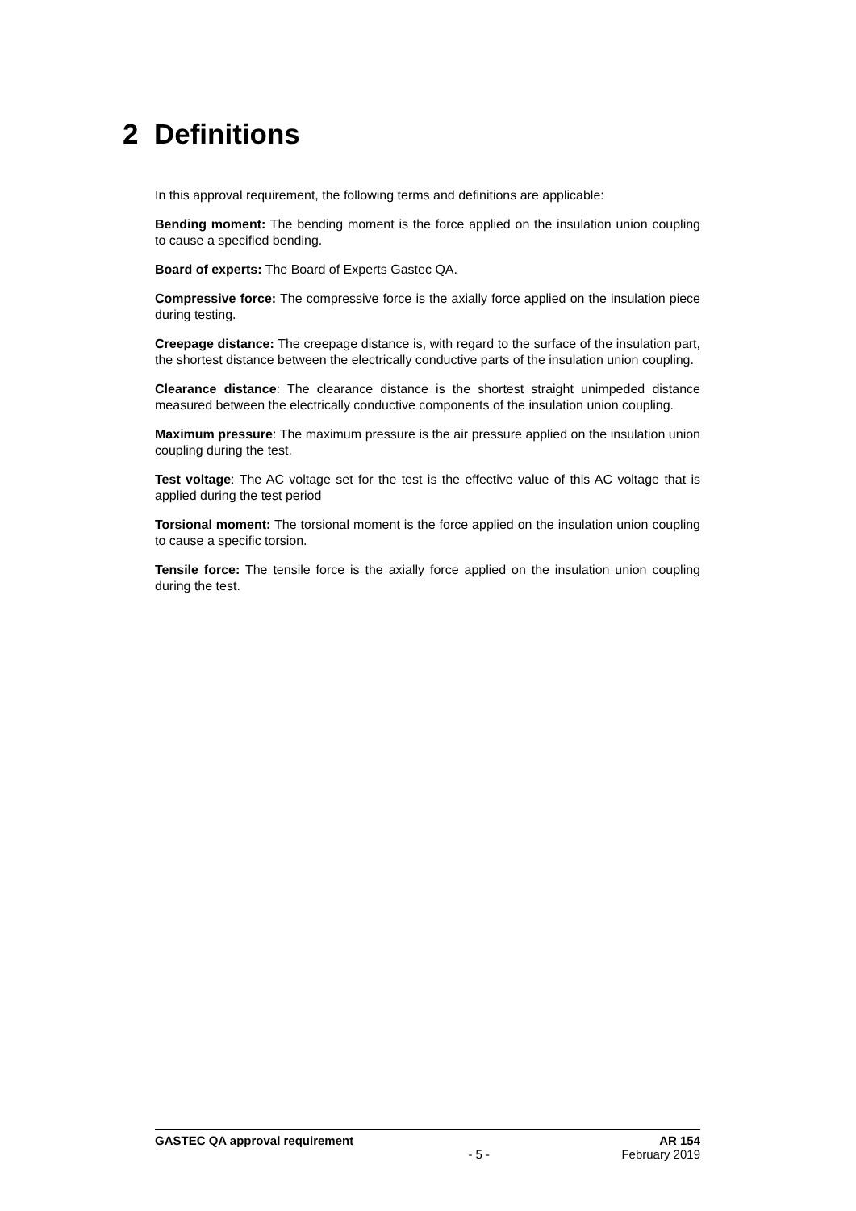2 Definitions
In this approval requirement, the following terms and definitions are applicable:
Bending moment: The bending moment is the force applied on the insulation union coupling to cause a specified bending.
Board of experts: The Board of Experts Gastec QA.
Compressive force: The compressive force is the axially force applied on the insulation piece during testing.
Creepage distance: The creepage distance is, with regard to the surface of the insulation part, the shortest distance between the electrically conductive parts of the insulation union coupling.
Clearance distance: The clearance distance is the shortest straight unimpeded distance measured between the electrically conductive components of the insulation union coupling.
Maximum pressure: The maximum pressure is the air pressure applied on the insulation union coupling during the test.
Test voltage: The AC voltage set for the test is the effective value of this AC voltage that is applied during the test period
Torsional moment: The torsional moment is the force applied on the insulation union coupling to cause a specific torsion.
Tensile force: The tensile force is the axially force applied on the insulation union coupling during the test.
GASTEC QA approval requirement AR 154
- 5 - February 2019